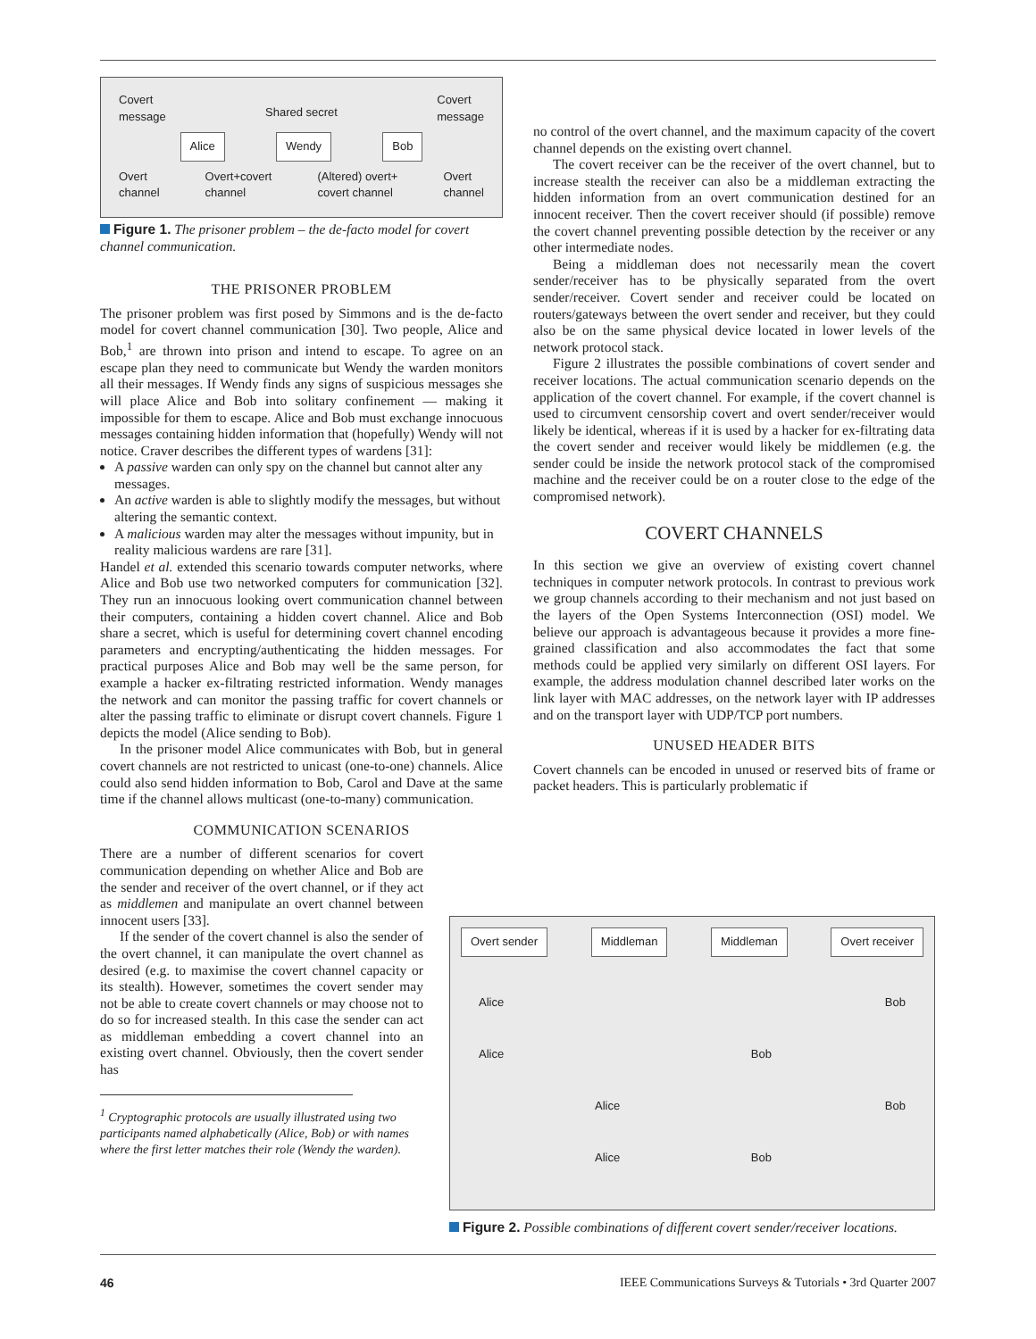Covert
message Shared secret Covert
message
Alice Wendy Bob
Overt
channel Overt+covert
channel (Altered) overt+
covert channel Overt
channel
Figure 1. The prisoner problem – the de-facto model for covert channel communication.
THE PRISONER PROBLEM
The prisoner problem was first posed by Simmons and is the de-facto model for covert channel communication [30]. Two people, Alice and Bob,<sup>1</sup> are thrown into prison and intend to escape. To agree on an escape plan they need to communicate but Wendy the warden monitors all their messages. If Wendy finds any signs of suspicious messages she will place Alice and Bob into solitary confinement — making it impossible for them to escape. Alice and Bob must exchange innocuous messages containing hidden information that (hopefully) Wendy will not notice. Craver describes the different types of wardens [31]:
A passive warden can only spy on the channel but cannot alter any messages.
An active warden is able to slightly modify the messages, but without altering the semantic context.
A malicious warden may alter the messages without impunity, but in reality malicious wardens are rare [31].
Handel et al. extended this scenario towards computer networks, where Alice and Bob use two networked computers for communication [32]. They run an innocuous looking overt communication channel between their computers, containing a hidden covert channel. Alice and Bob share a secret, which is useful for determining covert channel encoding parameters and encrypting/authenticating the hidden messages. For practical purposes Alice and Bob may well be the same person, for example a hacker ex-filtrating restricted information. Wendy manages the network and can monitor the passing traffic for covert channels or alter the passing traffic to eliminate or disrupt covert channels. Figure 1 depicts the model (Alice sending to Bob).
In the prisoner model Alice communicates with Bob, but in general covert channels are not restricted to unicast (one-to-one) channels. Alice could also send hidden information to Bob, Carol and Dave at the same time if the channel allows multicast (one-to-many) communication.
COMMUNICATION SCENARIOS
There are a number of different scenarios for covert communication depending on whether Alice and Bob are the sender and receiver of the overt channel, or if they act as middlemen and manipulate an overt channel between innocent users [33].
If the sender of the covert channel is also the sender of the overt channel, it can manipulate the overt channel as desired (e.g. to maximise the covert channel capacity or its stealth). However, sometimes the covert sender may not be able to create covert channels or may choose not to do so for increased stealth. In this case the sender can act as middleman embedding a covert channel into an existing overt channel. Obviously, then the covert sender has
<sup>1</sup> Cryptographic protocols are usually illustrated using two participants named alphabetically (Alice, Bob) or with names where the first letter matches their role (Wendy the warden).
no control of the overt channel, and the maximum capacity of the covert channel depends on the existing overt channel.
The covert receiver can be the receiver of the overt channel, but to increase stealth the receiver can also be a middleman extracting the hidden information from an overt communication destined for an innocent receiver. Then the covert receiver should (if possible) remove the covert channel preventing possible detection by the receiver or any other intermediate nodes.
Being a middleman does not necessarily mean the covert sender/receiver has to be physically separated from the overt sender/receiver. Covert sender and receiver could be located on routers/gateways between the overt sender and receiver, but they could also be on the same physical device located in lower levels of the network protocol stack.
Figure 2 illustrates the possible combinations of covert sender and receiver locations. The actual communication scenario depends on the application of the covert channel. For example, if the covert channel is used to circumvent censorship covert and overt sender/receiver would likely be identical, whereas if it is used by a hacker for ex-filtrating data the covert sender and receiver would likely be middlemen (e.g. the sender could be inside the network protocol stack of the compromised machine and the receiver could be on a router close to the edge of the compromised network).
COVERT CHANNELS
In this section we give an overview of existing covert channel techniques in computer network protocols. In contrast to previous work we group channels according to their mechanism and not just based on the layers of the Open Systems Interconnection (OSI) model. We believe our approach is advantageous because it provides a more fine-grained classification and also accommodates the fact that some methods could be applied very similarly on different OSI layers. For example, the address modulation channel described later works on the link layer with MAC addresses, on the network layer with IP addresses and on the transport layer with UDP/TCP port numbers.
UNUSED HEADER BITS
Covert channels can be encoded in unused or reserved bits of frame or packet headers. This is particularly problematic if
Overt sender Middleman Middleman Overt receiver
Alice Bob
Alice Bob
Alice Bob
Alice Bob
Figure 2. Possible combinations of different covert sender/receiver locations.
46 IEEE Communications Surveys & Tutorials • 3rd Quarter 2007